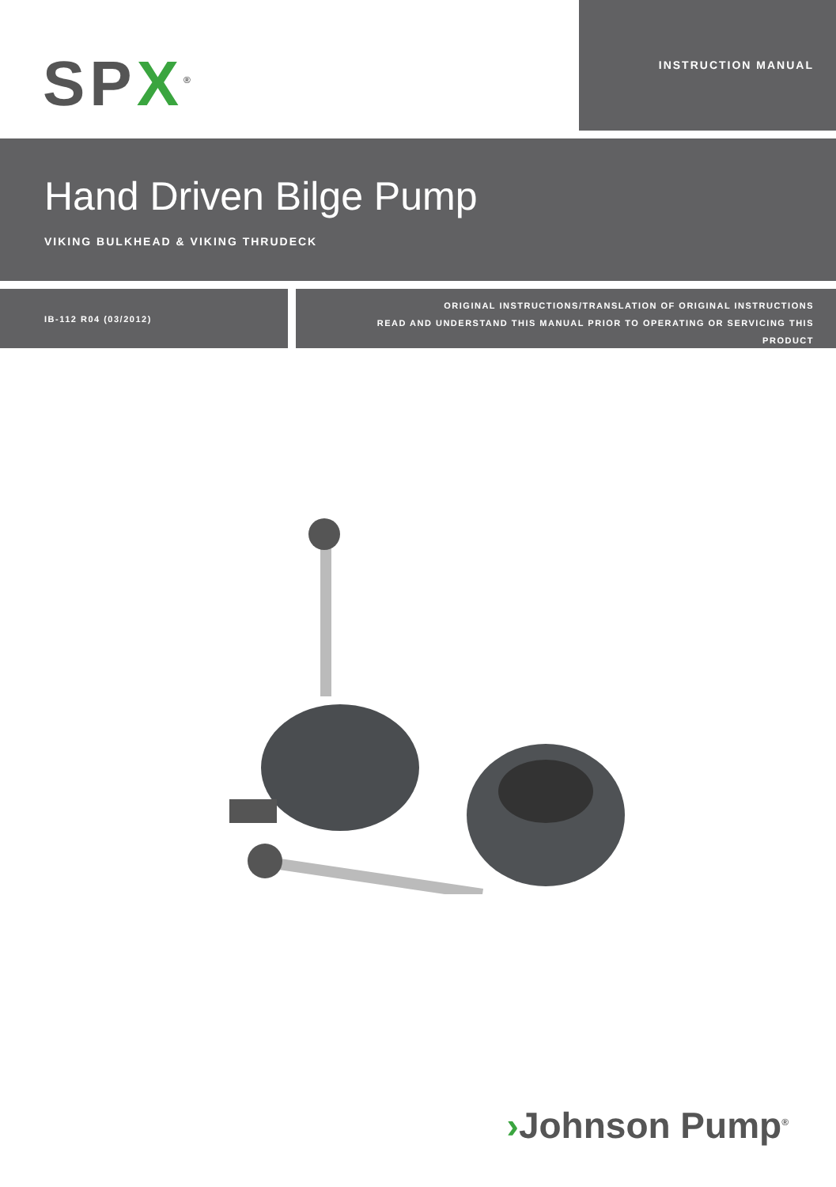SPX<sup>®</sup>
INSTRUCTION MANUAL
Hand Driven Bilge Pump
VIKING BULKHEAD & VIKING THRUDECK
IB-112 R04 (03/2012)
ORIGINAL INSTRUCTIONS/TRANSLATION OF ORIGINAL INSTRUCTIONS
READ AND UNDERSTAND THIS MANUAL PRIOR TO OPERATING OR SERVICING THIS
PRODUCT
›Johnson Pump<sup>®</sup>